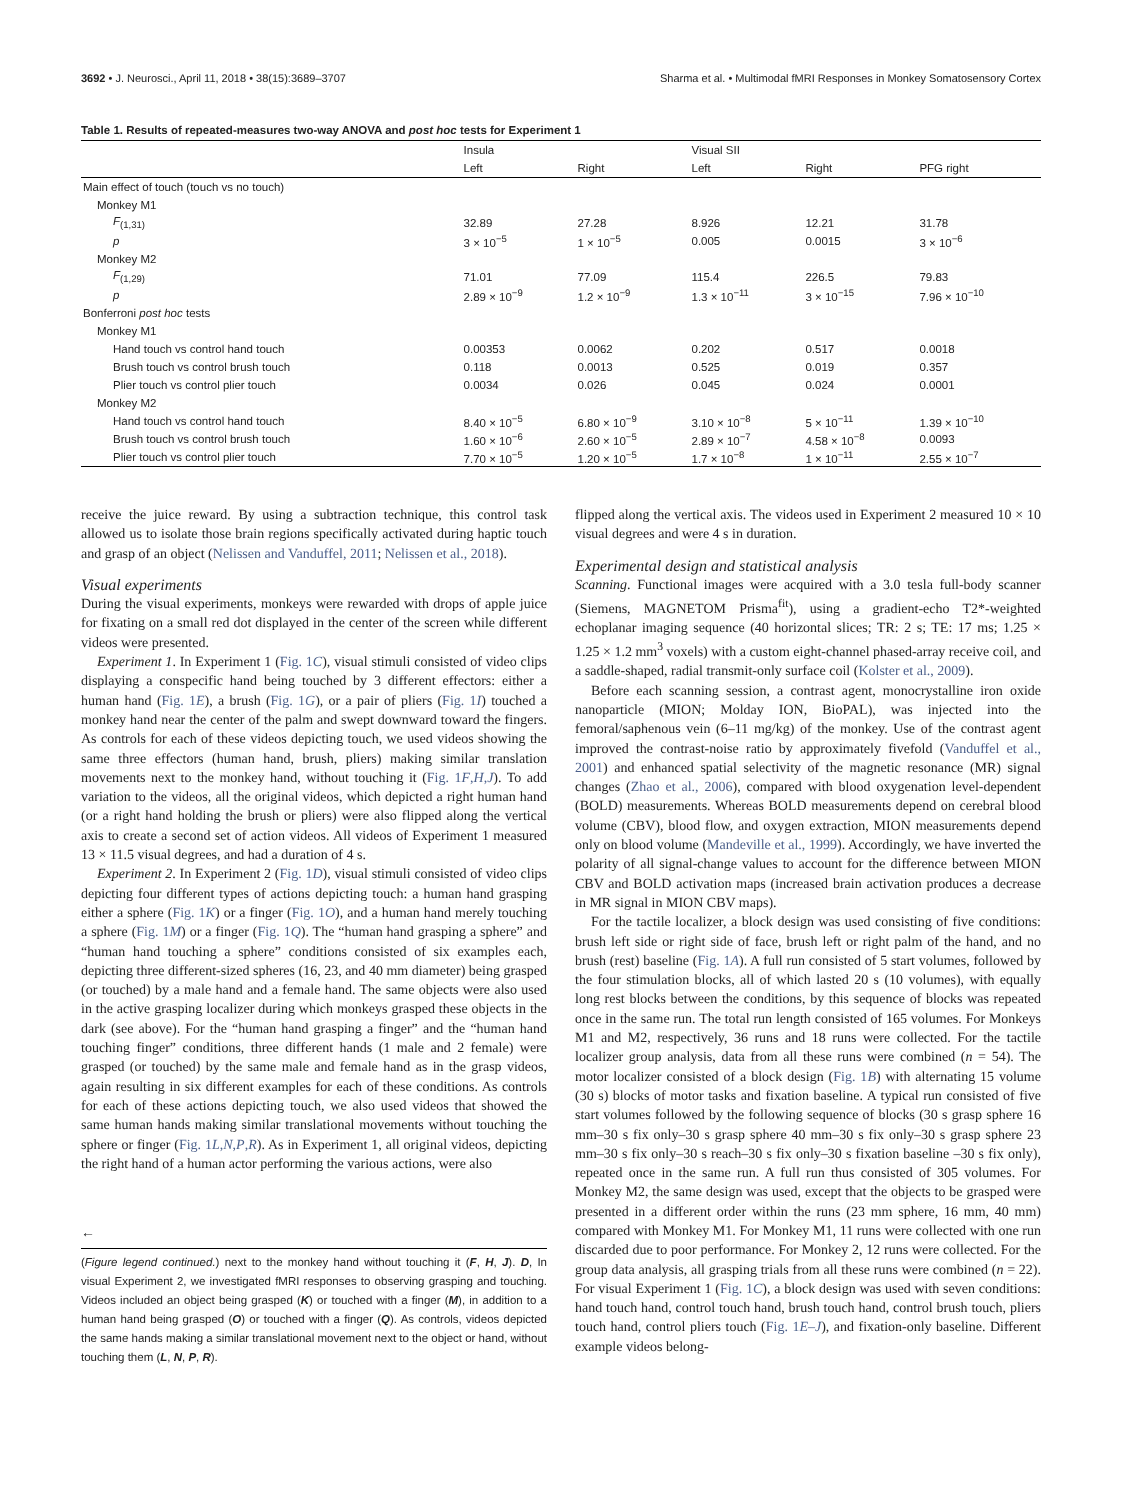3692 • J. Neurosci., April 11, 2018 • 38(15):3689–3707 Sharma et al. • Multimodal fMRI Responses in Monkey Somatosensory Cortex
Table 1. Results of repeated-measures two-way ANOVA and post hoc tests for Experiment 1
| | Insula | | Visual SII | | |
| --- | --- | --- | --- | --- | --- |
| | Left | Right | Left | Right | PFG right |
| Main effect of touch (touch vs no touch) | | | | | |
| Monkey M1 | | | | | |
| F<sub>(1,31)</sub> | 32.89 | 27.28 | 8.926 | 12.21 | 31.78 |
| p | 3 × 10<sup>−5</sup> | 1 × 10<sup>−5</sup> | 0.005 | 0.0015 | 3 × 10<sup>−6</sup> |
| Monkey M2 | | | | | |
| F<sub>(1,29)</sub> | 71.01 | 77.09 | 115.4 | 226.5 | 79.83 |
| p | 2.89 × 10<sup>−9</sup> | 1.2 × 10<sup>−9</sup> | 1.3 × 10<sup>−11</sup> | 3 × 10<sup>−15</sup> | 7.96 × 10<sup>−10</sup> |
| Bonferroni post hoc tests | | | | | |
| Monkey M1 | | | | | |
| Hand touch vs control hand touch | 0.00353 | 0.0062 | 0.202 | 0.517 | 0.0018 |
| Brush touch vs control brush touch | 0.118 | 0.0013 | 0.525 | 0.019 | 0.357 |
| Plier touch vs control plier touch | 0.0034 | 0.026 | 0.045 | 0.024 | 0.0001 |
| Monkey M2 | | | | | |
| Hand touch vs control hand touch | 8.40 × 10<sup>−5</sup> | 6.80 × 10<sup>−9</sup> | 3.10 × 10<sup>−8</sup> | 5 × 10<sup>−11</sup> | 1.39 × 10<sup>−10</sup> |
| Brush touch vs control brush touch | 1.60 × 10<sup>−6</sup> | 2.60 × 10<sup>−5</sup> | 2.89 × 10<sup>−7</sup> | 4.58 × 10<sup>−8</sup> | 0.0093 |
| Plier touch vs control plier touch | 7.70 × 10<sup>−5</sup> | 1.20 × 10<sup>−5</sup> | 1.7 × 10<sup>−8</sup> | 1 × 10<sup>−11</sup> | 2.55 × 10<sup>−7</sup> |
receive the juice reward. By using a subtraction technique, this control task allowed us to isolate those brain regions specifically activated during haptic touch and grasp of an object (Nelissen and Vanduffel, 2011; Nelissen et al., 2018).
Visual experiments
During the visual experiments, monkeys were rewarded with drops of apple juice for fixating on a small red dot displayed in the center of the screen while different videos were presented.
Experiment 1. In Experiment 1 (Fig. 1C), visual stimuli consisted of video clips displaying a conspecific hand being touched by 3 different effectors: either a human hand (Fig. 1E), a brush (Fig. 1G), or a pair of pliers (Fig. 1I) touched a monkey hand near the center of the palm and swept downward toward the fingers. As controls for each of these videos depicting touch, we used videos showing the same three effectors (human hand, brush, pliers) making similar translation movements next to the monkey hand, without touching it (Fig. 1F,H,J). To add variation to the videos, all the original videos, which depicted a right human hand (or a right hand holding the brush or pliers) were also flipped along the vertical axis to create a second set of action videos. All videos of Experiment 1 measured 13 × 11.5 visual degrees, and had a duration of 4 s.
Experiment 2. In Experiment 2 (Fig. 1D), visual stimuli consisted of video clips depicting four different types of actions depicting touch: a human hand grasping either a sphere (Fig. 1K) or a finger (Fig. 1O), and a human hand merely touching a sphere (Fig. 1M) or a finger (Fig. 1Q). The “human hand grasping a sphere” and “human hand touching a sphere” conditions consisted of six examples each, depicting three different-sized spheres (16, 23, and 40 mm diameter) being grasped (or touched) by a male hand and a female hand. The same objects were also used in the active grasping localizer during which monkeys grasped these objects in the dark (see above). For the “human hand grasping a finger” and the “human hand touching finger” conditions, three different hands (1 male and 2 female) were grasped (or touched) by the same male and female hand as in the grasp videos, again resulting in six different examples for each of these conditions. As controls for each of these actions depicting touch, we also used videos that showed the same human hands making similar translational movements without touching the sphere or finger (Fig. 1L,N,P,R). As in Experiment 1, all original videos, depicting the right hand of a human actor performing the various actions, were also
←
(Figure legend continued.) next to the monkey hand without touching it (F, H, J). D, In visual Experiment 2, we investigated fMRI responses to observing grasping and touching. Videos included an object being grasped (K) or touched with a finger (M), in addition to a human hand being grasped (O) or touched with a finger (Q). As controls, videos depicted the same hands making a similar translational movement next to the object or hand, without touching them (L, N, P, R).
flipped along the vertical axis. The videos used in Experiment 2 measured 10 × 10 visual degrees and were 4 s in duration.
Experimental design and statistical analysis
Scanning. Functional images were acquired with a 3.0 tesla full-body scanner (Siemens, MAGNETOM Prisma<sup>fit</sup>), using a gradient-echo T2*-weighted echoplanar imaging sequence (40 horizontal slices; TR: 2 s; TE: 17 ms; 1.25 × 1.25 × 1.2 mm<sup>3</sup> voxels) with a custom eight-channel phased-array receive coil, and a saddle-shaped, radial transmit-only surface coil (Kolster et al., 2009).
Before each scanning session, a contrast agent, monocrystalline iron oxide nanoparticle (MION; Molday ION, BioPAL), was injected into the femoral/saphenous vein (6–11 mg/kg) of the monkey. Use of the contrast agent improved the contrast-noise ratio by approximately fivefold (Vanduffel et al., 2001) and enhanced spatial selectivity of the magnetic resonance (MR) signal changes (Zhao et al., 2006), compared with blood oxygenation level-dependent (BOLD) measurements. Whereas BOLD measurements depend on cerebral blood volume (CBV), blood flow, and oxygen extraction, MION measurements depend only on blood volume (Mandeville et al., 1999). Accordingly, we have inverted the polarity of all signal-change values to account for the difference between MION CBV and BOLD activation maps (increased brain activation produces a decrease in MR signal in MION CBV maps).
For the tactile localizer, a block design was used consisting of five conditions: brush left side or right side of face, brush left or right palm of the hand, and no brush (rest) baseline (Fig. 1A). A full run consisted of 5 start volumes, followed by the four stimulation blocks, all of which lasted 20 s (10 volumes), with equally long rest blocks between the conditions, by this sequence of blocks was repeated once in the same run. The total run length consisted of 165 volumes. For Monkeys M1 and M2, respectively, 36 runs and 18 runs were collected. For the tactile localizer group analysis, data from all these runs were combined (n = 54). The motor localizer consisted of a block design (Fig. 1B) with alternating 15 volume (30 s) blocks of motor tasks and fixation baseline. A typical run consisted of five start volumes followed by the following sequence of blocks (30 s grasp sphere 16 mm–30 s fix only–30 s grasp sphere 40 mm–30 s fix only–30 s grasp sphere 23 mm–30 s fix only–30 s reach–30 s fix only–30 s fixation baseline –30 s fix only), repeated once in the same run. A full run thus consisted of 305 volumes. For Monkey M2, the same design was used, except that the objects to be grasped were presented in a different order within the runs (23 mm sphere, 16 mm, 40 mm) compared with Monkey M1. For Monkey M1, 11 runs were collected with one run discarded due to poor performance. For Monkey 2, 12 runs were collected. For the group data analysis, all grasping trials from all these runs were combined (n = 22). For visual Experiment 1 (Fig. 1C), a block design was used with seven conditions: hand touch hand, control touch hand, brush touch hand, control brush touch, pliers touch hand, control pliers touch (Fig. 1E–J), and fixation-only baseline. Different example videos belong-